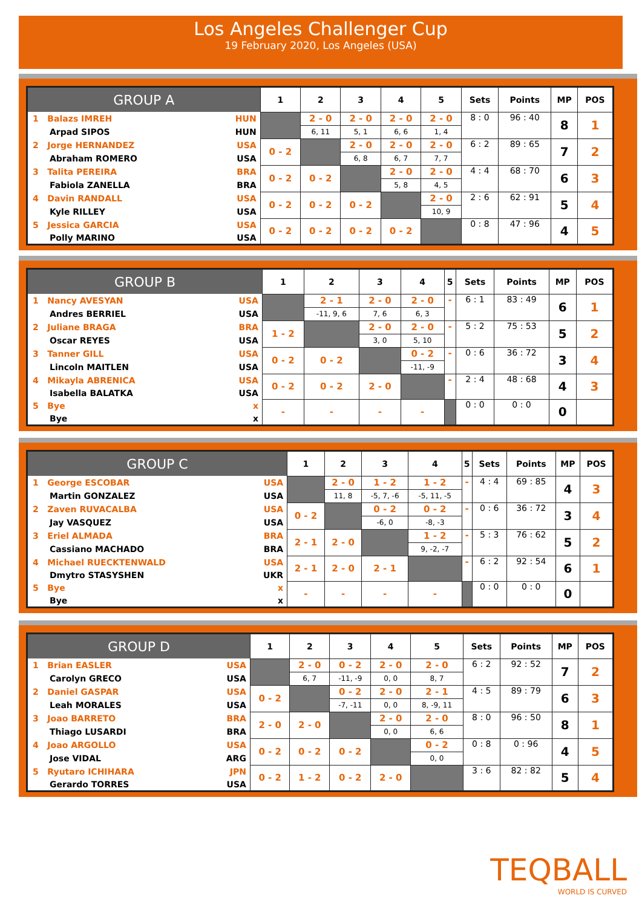Los Angeles Challenger Cup
19 February 2020, Los Angeles (USA)
| GROUP A | | 1 | 2 | 3 | 4 | 5 | Sets | Points | MP | POS |
| --- | --- | --- | --- | --- | --- | --- | --- | --- | --- | --- |
| 1 Balazs IMREH | HUN | | 2 - 0 | 2 - 0 | 2 - 0 | 2 - 0 | 8 : 0 | 96 : 40 | 8 | 1 |
| Arpad SIPOS | HUN | | 6, 11 | 5, 1 | 6, 6 | 1, 4 | | | | |
| 2 Jorge HERNANDEZ | USA | 0 - 2 | | 2 - 0 | 2 - 0 | 2 - 0 | 6 : 2 | 89 : 65 | 7 | 2 |
| Abraham ROMERO | USA | | | 6, 8 | 6, 7 | 7, 7 | | | | |
| 3 Talita PEREIRA | BRA | 0 - 2 | 0 - 2 | | 2 - 0 | 2 - 0 | 4 : 4 | 68 : 70 | 6 | 3 |
| Fabiola ZANELLA | BRA | | | | 5, 8 | 4, 5 | | | | |
| 4 Davin RANDALL | USA | 0 - 2 | 0 - 2 | 0 - 2 | | 2 - 0 | 2 : 6 | 62 : 91 | 5 | 4 |
| Kyle RILLEY | USA | | | | | 10, 9 | | | | |
| 5 Jessica GARCIA | USA | 0 - 2 | 0 - 2 | 0 - 2 | 0 - 2 | | 0 : 8 | 47 : 96 | 4 | 5 |
| Polly MARINO | USA | | | | | | | | | |
| GROUP B | | 1 | 2 | 3 | 4 | 5 | Sets | Points | MP | POS |
| --- | --- | --- | --- | --- | --- | --- | --- | --- | --- | --- |
| 1 Nancy AVESYAN | USA | | 2 - 1 | 2 - 0 | 2 - 0 | - | 6 : 1 | 83 : 49 | 6 | 1 |
| Andres BERRIEL | USA | | -11, 9, 6 | 7, 6 | 6, 3 | | | | | |
| 2 Juliane BRAGA | BRA | 1 - 2 | | 2 - 0 | 2 - 0 | - | 5 : 2 | 75 : 53 | 5 | 2 |
| Oscar REYES | USA | | | 3, 0 | 5, 10 | | | | | |
| 3 Tanner GILL | USA | 0 - 2 | 0 - 2 | | 0 - 2 | - | 0 : 6 | 36 : 72 | 3 | 4 |
| Lincoln MAITLEN | USA | | | | -11, -9 | | | | | |
| 4 Mikayla ABRENICA | USA | 0 - 2 | 0 - 2 | 2 - 0 | | - | 2 : 4 | 48 : 68 | 4 | 3 |
| Isabella BALATKA | USA | | | | | | | | | |
| 5 Bye | x | - | - | - | - | | 0 : 0 | 0 : 0 | 0 | |
| Bye | x | | | | | | | | | |
| GROUP C | | 1 | 2 | 3 | 4 | 5 | Sets | Points | MP | POS |
| --- | --- | --- | --- | --- | --- | --- | --- | --- | --- | --- |
| 1 George ESCOBAR | USA | | 2 - 0 | 1 - 2 | 1 - 2 | - | 4 : 4 | 69 : 85 | 4 | 3 |
| Martin GONZALEZ | USA | | 11, 8 | -5, 7, -6 | -5, 11, -5 | | | | | |
| 2 Zaven RUVACALBA | USA | 0 - 2 | | 0 - 2 | 0 - 2 | - | 0 : 6 | 36 : 72 | 3 | 4 |
| Jay VASQUEZ | USA | | | -6, 0 | -8, -3 | | | | | |
| 3 Eriel ALMADA | BRA | 2 - 1 | 2 - 0 | | 1 - 2 | - | 5 : 3 | 76 : 62 | 5 | 2 |
| Cassiano MACHADO | BRA | | | | 9, -2, -7 | | | | | |
| 4 Michael RUECKTENWALD | USA | 2 - 1 | 2 - 0 | 2 - 1 | | - | 6 : 2 | 92 : 54 | 6 | 1 |
| Dmytro STASYSHEN | UKR | | | | | | | | | |
| 5 Bye | x | - | - | - | - | | 0 : 0 | 0 : 0 | 0 | |
| Bye | x | | | | | | | | | |
| GROUP D | | 1 | 2 | 3 | 4 | 5 | Sets | Points | MP | POS |
| --- | --- | --- | --- | --- | --- | --- | --- | --- | --- | --- |
| 1 Brian EASLER | USA | | 2 - 0 | 0 - 2 | 2 - 0 | 2 - 0 | 6 : 2 | 92 : 52 | 7 | 2 |
| Carolyn GRECO | USA | | 6, 7 | -11, -9 | 0, 0 | 8, 7 | | | | |
| 2 Daniel GASPAR | USA | 0 - 2 | | 0 - 2 | 2 - 0 | 2 - 1 | 4 : 5 | 89 : 79 | 6 | 3 |
| Leah MORALES | USA | | | -7, -11 | 0, 0 | 8, -9, 11 | | | | |
| 3 Joao BARRETO | BRA | 2 - 0 | 2 - 0 | | 2 - 0 | 2 - 0 | 8 : 0 | 96 : 50 | 8 | 1 |
| Thiago LUSARDI | BRA | | | | 0, 0 | 6, 6 | | | | |
| 4 Joao ARGOLLO | USA | 0 - 2 | 0 - 2 | 0 - 2 | | 0 - 2 | 0 : 8 | 0 : 96 | 4 | 5 |
| Jose VIDAL | ARG | | | | | 0, 0 | | | | |
| 5 Ryutaro ICHIHARA | JPN | 0 - 2 | 1 - 2 | 0 - 2 | 2 - 0 | | 3 : 6 | 82 : 82 | 5 | 4 |
| Gerardo TORRES | USA | | | | | | | | | |
TEQBALL
WORLD IS CURVED